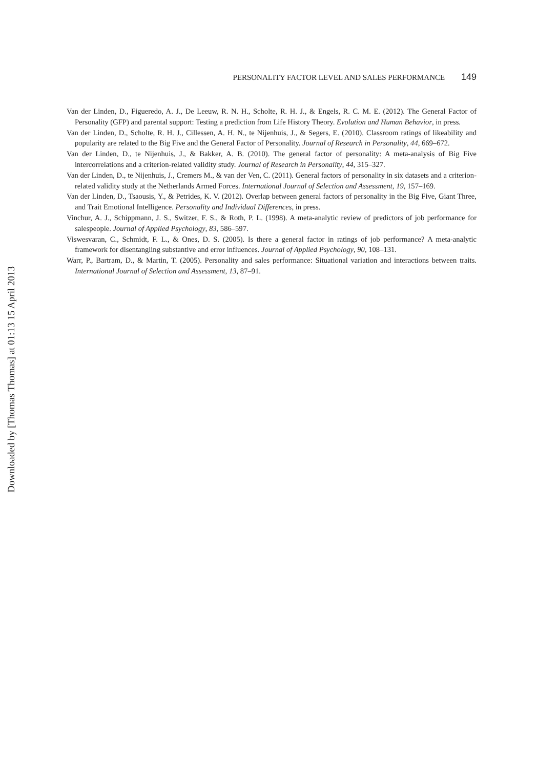PERSONALITY FACTOR LEVEL AND SALES PERFORMANCE 149
Van der Linden, D., Figueredo, A. J., De Leeuw, R. N. H., Scholte, R. H. J., & Engels, R. C. M. E. (2012). The General Factor of Personality (GFP) and parental support: Testing a prediction from Life History Theory. Evolution and Human Behavior, in press.
Van der Linden, D., Scholte, R. H. J., Cillessen, A. H. N., te Nijenhuis, J., & Segers, E. (2010). Classroom ratings of likeability and popularity are related to the Big Five and the General Factor of Personality. Journal of Research in Personality, 44, 669–672.
Van der Linden, D., te Nijenhuis, J., & Bakker, A. B. (2010). The general factor of personality: A meta-analysis of Big Five intercorrelations and a criterion-related validity study. Journal of Research in Personality, 44, 315–327.
Van der Linden, D., te Nijenhuis, J., Cremers M., & van der Ven, C. (2011). General factors of personality in six datasets and a criterion-related validity study at the Netherlands Armed Forces. International Journal of Selection and Assessment, 19, 157–169.
Van der Linden, D., Tsaousis, Y., & Petrides, K. V. (2012). Overlap between general factors of personality in the Big Five, Giant Three, and Trait Emotional Intelligence. Personality and Individual Differences, in press.
Vinchur, A. J., Schippmann, J. S., Switzer, F. S., & Roth, P. L. (1998). A meta-analytic review of predictors of job performance for salespeople. Journal of Applied Psychology, 83, 586–597.
Viswesvaran, C., Schmidt, F. L., & Ones, D. S. (2005). Is there a general factor in ratings of job performance? A meta-analytic framework for disentangling substantive and error influences. Journal of Applied Psychology, 90, 108–131.
Warr, P., Bartram, D., & Martin, T. (2005). Personality and sales performance: Situational variation and interactions between traits. International Journal of Selection and Assessment, 13, 87–91.
Downloaded by [Thomas Thomas] at 01:13 15 April 2013